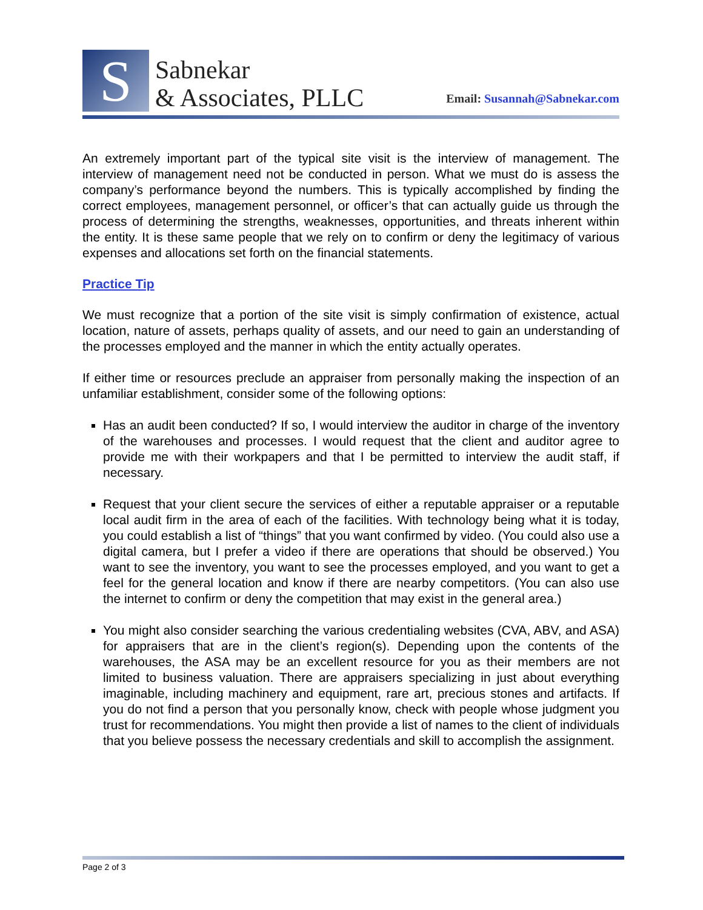S
Sabnekar
& Associates, PLLC
Email: Susannah@Sabnekar.com
An extremely important part of the typical site visit is the interview of management. The interview of management need not be conducted in person. What we must do is assess the company’s performance beyond the numbers. This is typically accomplished by finding the correct employees, management personnel, or officer’s that can actually guide us through the process of determining the strengths, weaknesses, opportunities, and threats inherent within the entity. It is these same people that we rely on to confirm or deny the legitimacy of various expenses and allocations set forth on the financial statements.
Practice Tip
We must recognize that a portion of the site visit is simply confirmation of existence, actual location, nature of assets, perhaps quality of assets, and our need to gain an understanding of the processes employed and the manner in which the entity actually operates.
If either time or resources preclude an appraiser from personally making the inspection of an unfamiliar establishment, consider some of the following options:
Has an audit been conducted? If so, I would interview the auditor in charge of the inventory of the warehouses and processes. I would request that the client and auditor agree to provide me with their workpapers and that I be permitted to interview the audit staff, if necessary.
Request that your client secure the services of either a reputable appraiser or a reputable local audit firm in the area of each of the facilities. With technology being what it is today, you could establish a list of “things” that you want confirmed by video. (You could also use a digital camera, but I prefer a video if there are operations that should be observed.) You want to see the inventory, you want to see the processes employed, and you want to get a feel for the general location and know if there are nearby competitors. (You can also use the internet to confirm or deny the competition that may exist in the general area.)
You might also consider searching the various credentialing websites (CVA, ABV, and ASA) for appraisers that are in the client’s region(s). Depending upon the contents of the warehouses, the ASA may be an excellent resource for you as their members are not limited to business valuation. There are appraisers specializing in just about everything imaginable, including machinery and equipment, rare art, precious stones and artifacts. If you do not find a person that you personally know, check with people whose judgment you trust for recommendations. You might then provide a list of names to the client of individuals that you believe possess the necessary credentials and skill to accomplish the assignment.
Page 2 of 3